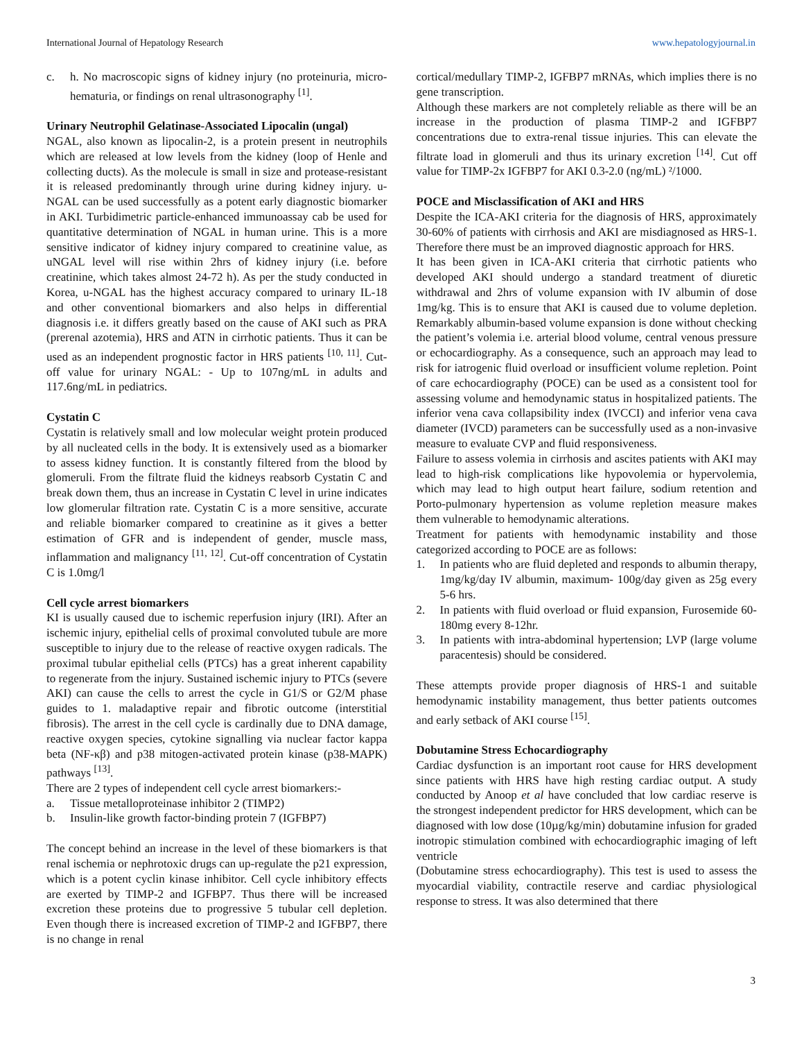International Journal of Hepatology Research www.hepatologyjournal.in
c. h. No macroscopic signs of kidney injury (no proteinuria, micro-hematuria, or findings on renal ultrasonography <sup>[1]</sup>.
Urinary Neutrophil Gelatinase-Associated Lipocalin (ungal)
NGAL, also known as lipocalin-2, is a protein present in neutrophils which are released at low levels from the kidney (loop of Henle and collecting ducts). As the molecule is small in size and protease-resistant it is released predominantly through urine during kidney injury. u-NGAL can be used successfully as a potent early diagnostic biomarker in AKI. Turbidimetric particle-enhanced immunoassay cab be used for quantitative determination of NGAL in human urine. This is a more sensitive indicator of kidney injury compared to creatinine value, as uNGAL level will rise within 2hrs of kidney injury (i.e. before creatinine, which takes almost 24-72 h). As per the study conducted in Korea, u-NGAL has the highest accuracy compared to urinary IL-18 and other conventional biomarkers and also helps in differential diagnosis i.e. it differs greatly based on the cause of AKI such as PRA (prerenal azotemia), HRS and ATN in cirrhotic patients. Thus it can be used as an independent prognostic factor in HRS patients <sup>[10, 11]</sup>. Cut-off value for urinary NGAL: - Up to 107ng/mL in adults and 117.6ng/mL in pediatrics.
Cystatin C
Cystatin is relatively small and low molecular weight protein produced by all nucleated cells in the body. It is extensively used as a biomarker to assess kidney function. It is constantly filtered from the blood by glomeruli. From the filtrate fluid the kidneys reabsorb Cystatin C and break down them, thus an increase in Cystatin C level in urine indicates low glomerular filtration rate. Cystatin C is a more sensitive, accurate and reliable biomarker compared to creatinine as it gives a better estimation of GFR and is independent of gender, muscle mass, inflammation and malignancy <sup>[11, 12]</sup>. Cut-off concentration of Cystatin C is 1.0mg/l
Cell cycle arrest biomarkers
KI is usually caused due to ischemic reperfusion injury (IRI). After an ischemic injury, epithelial cells of proximal convoluted tubule are more susceptible to injury due to the release of reactive oxygen radicals. The proximal tubular epithelial cells (PTCs) has a great inherent capability to regenerate from the injury. Sustained ischemic injury to PTCs (severe AKI) can cause the cells to arrest the cycle in G1/S or G2/M phase guides to 1. maladaptive repair and fibrotic outcome (interstitial fibrosis). The arrest in the cell cycle is cardinally due to DNA damage, reactive oxygen species, cytokine signalling via nuclear factor kappa beta (NF-κβ) and p38 mitogen-activated protein kinase (p38-MAPK) pathways <sup>[13]</sup>.
There are 2 types of independent cell cycle arrest biomarkers:-
a. Tissue metalloproteinase inhibitor 2 (TIMP2)
b. Insulin-like growth factor-binding protein 7 (IGFBP7)
The concept behind an increase in the level of these biomarkers is that renal ischemia or nephrotoxic drugs can up-regulate the p21 expression, which is a potent cyclin kinase inhibitor. Cell cycle inhibitory effects are exerted by TIMP-2 and IGFBP7. Thus there will be increased excretion these proteins due to progressive 5 tubular cell depletion. Even though there is increased excretion of TIMP-2 and IGFBP7, there is no change in renal
cortical/medullary TIMP-2, IGFBP7 mRNAs, which implies there is no gene transcription.
Although these markers are not completely reliable as there will be an increase in the production of plasma TIMP-2 and IGFBP7 concentrations due to extra-renal tissue injuries. This can elevate the filtrate load in glomeruli and thus its urinary excretion <sup>[14]</sup>. Cut off value for TIMP-2x IGFBP7 for AKI 0.3-2.0 (ng/mL) ²/1000.
POCE and Misclassification of AKI and HRS
Despite the ICA-AKI criteria for the diagnosis of HRS, approximately 30-60% of patients with cirrhosis and AKI are misdiagnosed as HRS-1. Therefore there must be an improved diagnostic approach for HRS.
It has been given in ICA-AKI criteria that cirrhotic patients who developed AKI should undergo a standard treatment of diuretic withdrawal and 2hrs of volume expansion with IV albumin of dose 1mg/kg. This is to ensure that AKI is caused due to volume depletion. Remarkably albumin-based volume expansion is done without checking the patient’s volemia i.e. arterial blood volume, central venous pressure or echocardiography. As a consequence, such an approach may lead to risk for iatrogenic fluid overload or insufficient volume repletion. Point of care echocardiography (POCE) can be used as a consistent tool for assessing volume and hemodynamic status in hospitalized patients. The inferior vena cava collapsibility index (IVCCI) and inferior vena cava diameter (IVCD) parameters can be successfully used as a non-invasive measure to evaluate CVP and fluid responsiveness.
Failure to assess volemia in cirrhosis and ascites patients with AKI may lead to high-risk complications like hypovolemia or hypervolemia, which may lead to high output heart failure, sodium retention and Porto-pulmonary hypertension as volume repletion measure makes them vulnerable to hemodynamic alterations.
Treatment for patients with hemodynamic instability and those categorized according to POCE are as follows:
1. In patients who are fluid depleted and responds to albumin therapy, 1mg/kg/day IV albumin, maximum- 100g/day given as 25g every 5-6 hrs.
2. In patients with fluid overload or fluid expansion, Furosemide 60-180mg every 8-12hr.
3. In patients with intra-abdominal hypertension; LVP (large volume paracentesis) should be considered.
These attempts provide proper diagnosis of HRS-1 and suitable hemodynamic instability management, thus better patients outcomes and early setback of AKI course <sup>[15]</sup>.
Dobutamine Stress Echocardiography
Cardiac dysfunction is an important root cause for HRS development since patients with HRS have high resting cardiac output. A study conducted by Anoop et al have concluded that low cardiac reserve is the strongest independent predictor for HRS development, which can be diagnosed with low dose (10µg/kg/min) dobutamine infusion for graded inotropic stimulation combined with echocardiographic imaging of left ventricle
(Dobutamine stress echocardiography). This test is used to assess the myocardial viability, contractile reserve and cardiac physiological response to stress. It was also determined that there
3